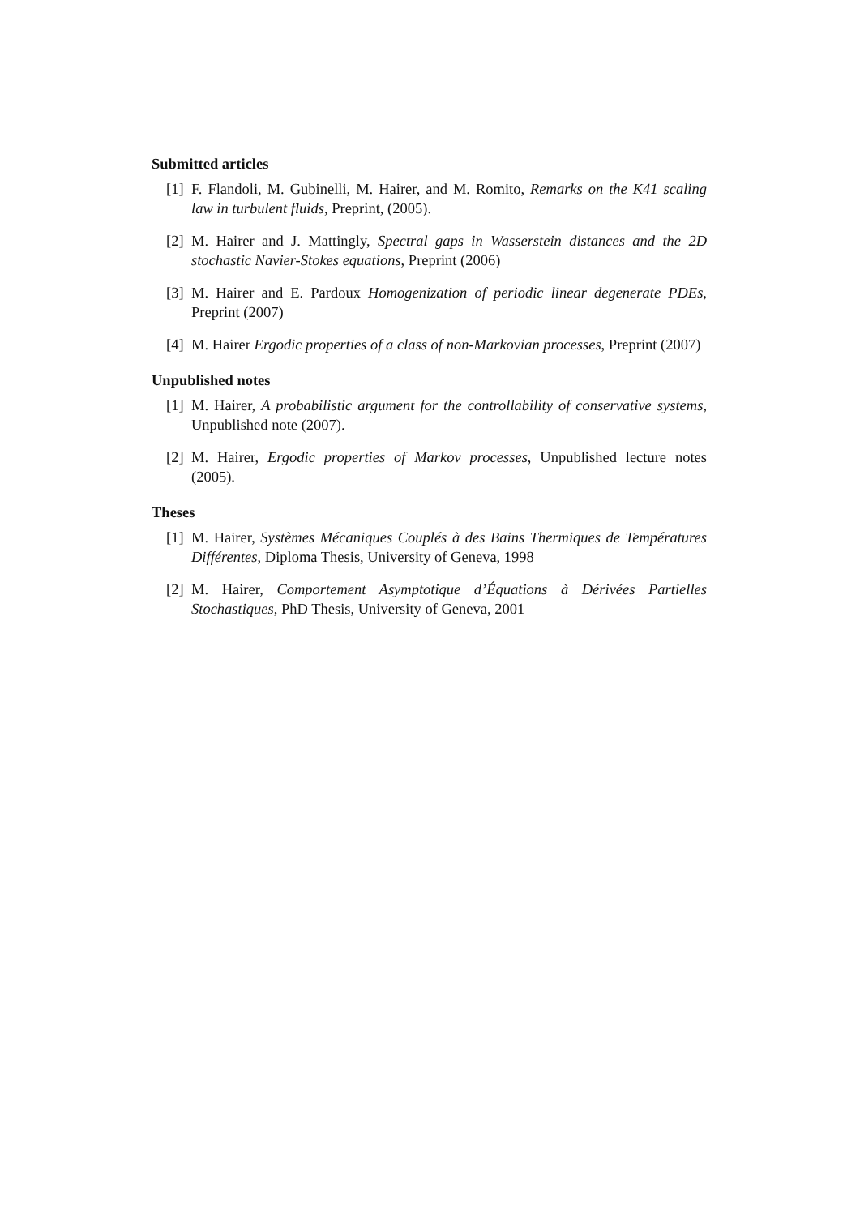Submitted articles
[1] F. Flandoli, M. Gubinelli, M. Hairer, and M. Romito, Remarks on the K41 scaling law in turbulent fluids, Preprint, (2005).
[2] M. Hairer and J. Mattingly, Spectral gaps in Wasserstein distances and the 2D stochastic Navier-Stokes equations, Preprint (2006)
[3] M. Hairer and E. Pardoux Homogenization of periodic linear degenerate PDEs, Preprint (2007)
[4] M. Hairer Ergodic properties of a class of non-Markovian processes, Preprint (2007)
Unpublished notes
[1] M. Hairer, A probabilistic argument for the controllability of conservative systems, Unpublished note (2007).
[2] M. Hairer, Ergodic properties of Markov processes, Unpublished lecture notes (2005).
Theses
[1] M. Hairer, Systèmes Mécaniques Couplés à des Bains Thermiques de Températures Différentes, Diploma Thesis, University of Geneva, 1998
[2] M. Hairer, Comportement Asymptotique d’Équations à Dérivées Partielles Stochastiques, PhD Thesis, University of Geneva, 2001